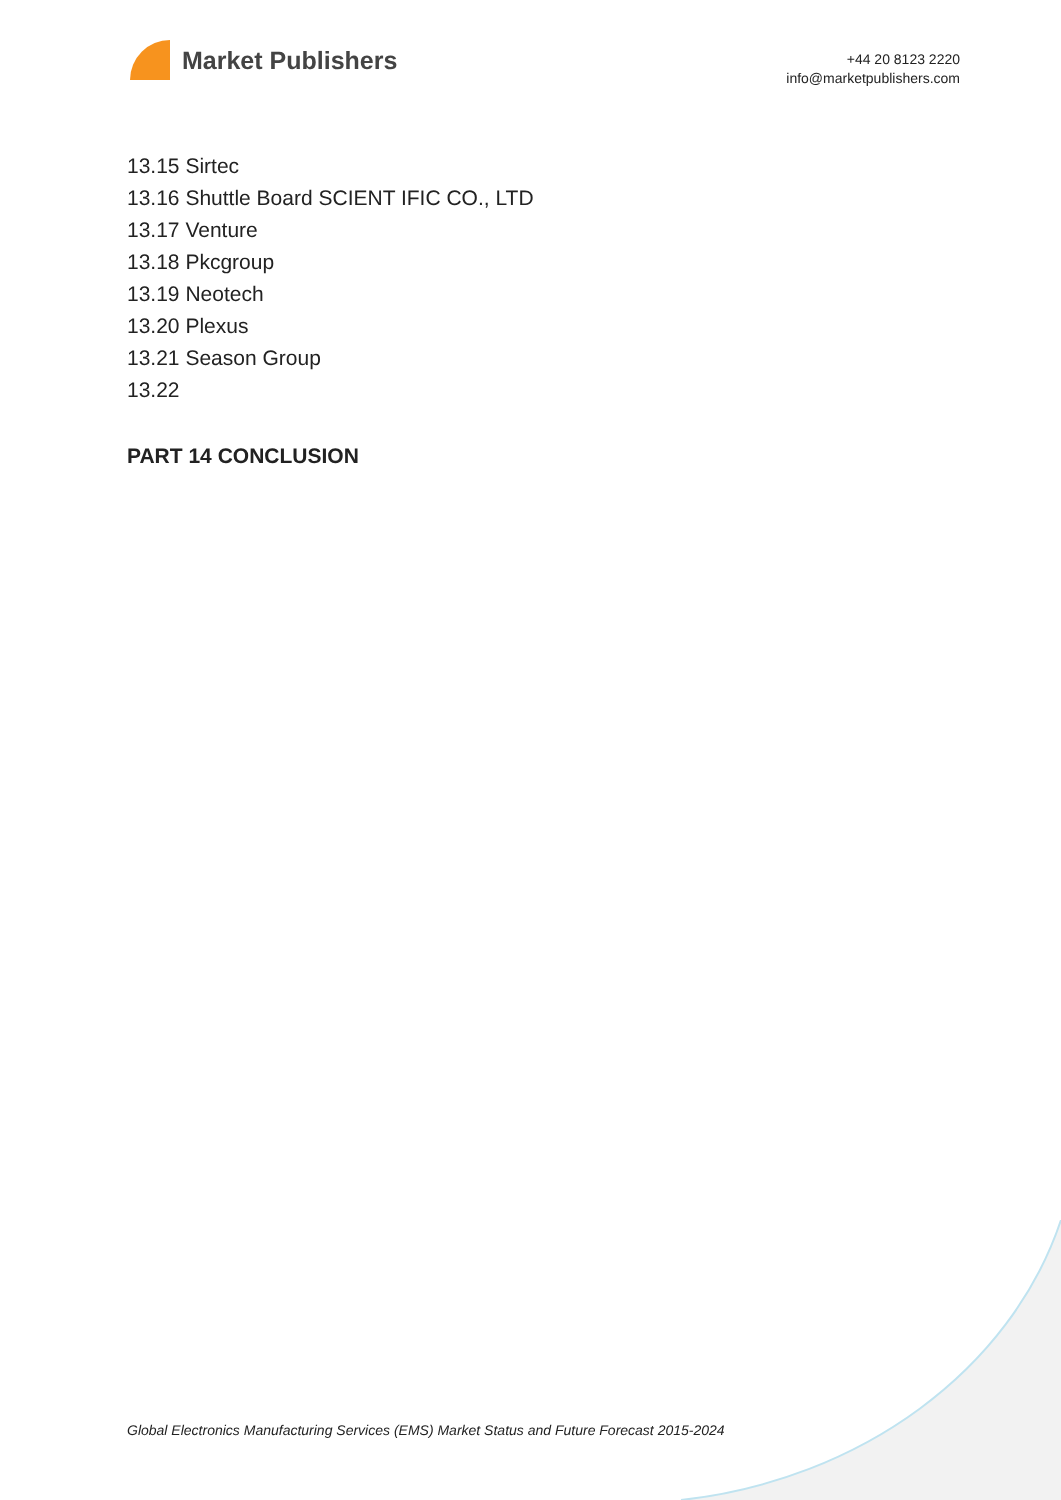Market Publishers
+44 20 8123 2220
info@marketpublishers.com
13.15 Sirtec
13.16 Shuttle Board SCIENT IFIC CO., LTD
13.17 Venture
13.18 Pkcgroup
13.19 Neotech
13.20 Plexus
13.21 Season Group
13.22
PART 14 CONCLUSION
Global Electronics Manufacturing Services (EMS) Market Status and Future Forecast 2015-2024